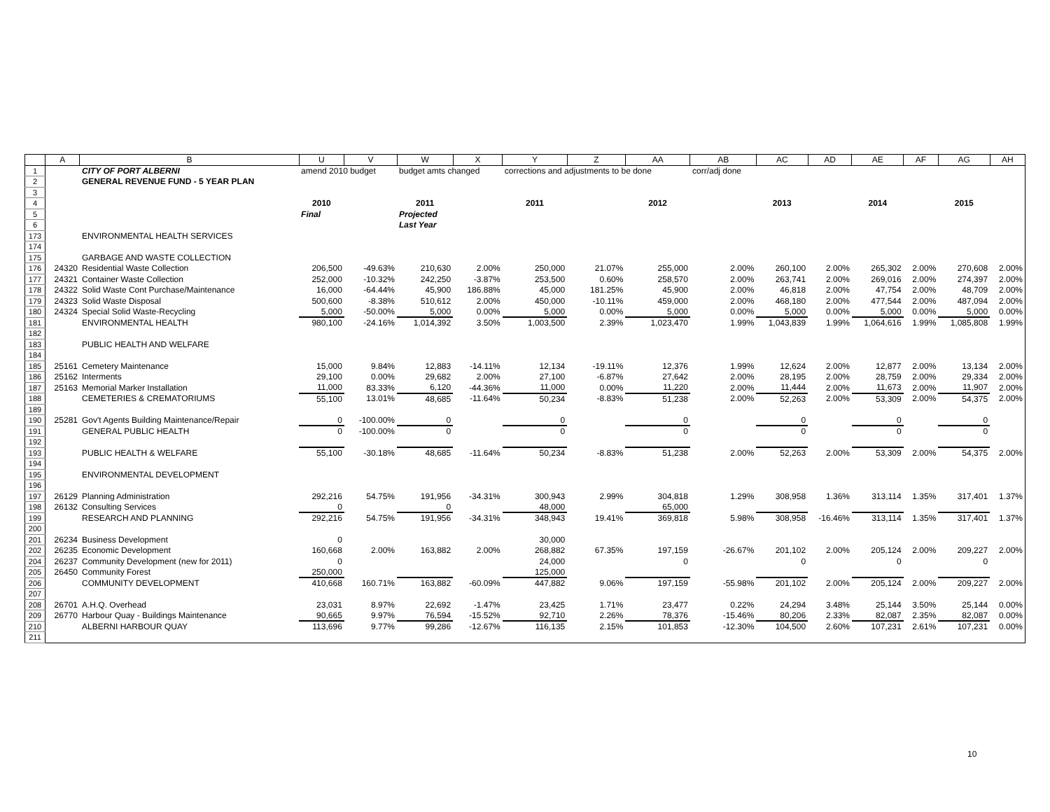| | A | B | U | V | W | X | Y | Z | AA | AB | AC | AD | AE | AF | AG | AH |
| --- | --- | --- | --- | --- | --- | --- | --- | --- | --- | --- | --- | --- | --- | --- | --- | --- |
| 1 | | CITY OF PORT ALBERNI | amend 2010 budget | | budget amts changed | | corrections and adjustments to be done | | | corr/adj done | | | | | | |
| 2 | | GENERAL REVENUE FUND - 5 YEAR PLAN | | | | | | | | | | | | | | |
| 3 | | | | | | | | | | | | | | | | |
| 4 | | | 2010 | | 2011 | | 2011 | | 2012 | | 2013 | | 2014 | | 2015 | |
| 5 | | | Final | | Projected | | | | | | | | | | | |
| 6 | | | | | Last Year | | | | | | | | | | | |
| 173 | | ENVIRONMENTAL HEALTH SERVICES | | | | | | | | | | | | | | |
| 174 | | | | | | | | | | | | | | | | |
| 175 | | GARBAGE AND WASTE COLLECTION | | | | | | | | | | | | | | |
| 176 | 24320 | Residential Waste Collection | 206,500 | -49.63% | 210,630 | 2.00% | 250,000 | 21.07% | 255,000 | 2.00% | 260,100 | 2.00% | 265,302 | 2.00% | 270,608 | 2.00% |
| 177 | 24321 | Container Waste Collection | 252,000 | -10.32% | 242,250 | -3.87% | 253,500 | 0.60% | 258,570 | 2.00% | 263,741 | 2.00% | 269,016 | 2.00% | 274,397 | 2.00% |
| 178 | 24322 | Solid Waste Cont Purchase/Maintenance | 16,000 | -64.44% | 45,900 | 186.88% | 45,000 | 181.25% | 45,900 | 2.00% | 46,818 | 2.00% | 47,754 | 2.00% | 48,709 | 2.00% |
| 179 | 24323 | Solid Waste Disposal | 500,600 | -8.38% | 510,612 | 2.00% | 450,000 | -10.11% | 459,000 | 2.00% | 468,180 | 2.00% | 477,544 | 2.00% | 487,094 | 2.00% |
| 180 | 24324 | Special Solid Waste-Recycling | 5,000 | -50.00% | 5,000 | 0.00% | 5,000 | 0.00% | 5,000 | 0.00% | 5,000 | 0.00% | 5,000 | 0.00% | 5,000 | 0.00% |
| 181 | | ENVIRONMENTAL HEALTH | 980,100 | -24.16% | 1,014,392 | 3.50% | 1,003,500 | 2.39% | 1,023,470 | 1.99% | 1,043,839 | 1.99% | 1,064,616 | 1.99% | 1,085,808 | 1.99% |
| 182 | | | | | | | | | | | | | | | | |
| 183 | | PUBLIC HEALTH AND WELFARE | | | | | | | | | | | | | | |
| 184 | | | | | | | | | | | | | | | | |
| 185 | 25161 | Cemetery Maintenance | 15,000 | 9.84% | 12,883 | -14.11% | 12,134 | -19.11% | 12,376 | 1.99% | 12,624 | 2.00% | 12,877 | 2.00% | 13,134 | 2.00% |
| 186 | 25162 | Interments | 29,100 | 0.00% | 29,682 | 2.00% | 27,100 | -6.87% | 27,642 | 2.00% | 28,195 | 2.00% | 28,759 | 2.00% | 29,334 | 2.00% |
| 187 | 25163 | Memorial Marker Installation | 11,000 | 83.33% | 6,120 | -44.36% | 11,000 | 0.00% | 11,220 | 2.00% | 11,444 | 2.00% | 11,673 | 2.00% | 11,907 | 2.00% |
| 188 | | CEMETERIES & CREMATORIUMS | 55,100 | 13.01% | 48,685 | -11.64% | 50,234 | -8.83% | 51,238 | 2.00% | 52,263 | 2.00% | 53,309 | 2.00% | 54,375 | 2.00% |
| 189 | | | | | | | | | | | | | | | | |
| 190 | 25281 | Gov't Agents Building Maintenance/Repair | 0 | -100.00% | 0 | | 0 | | 0 | | 0 | | 0 | | 0 | |
| 191 | | GENERAL PUBLIC HEALTH | 0 | -100.00% | 0 | | 0 | | 0 | | 0 | | 0 | | 0 | |
| 192 | | | | | | | | | | | | | | | | |
| 193 | | PUBLIC HEALTH & WELFARE | 55,100 | -30.18% | 48,685 | -11.64% | 50,234 | -8.83% | 51,238 | 2.00% | 52,263 | 2.00% | 53,309 | 2.00% | 54,375 | 2.00% |
| 194 | | | | | | | | | | | | | | | | |
| 195 | | ENVIRONMENTAL DEVELOPMENT | | | | | | | | | | | | | | |
| 196 | | | | | | | | | | | | | | | | |
| 197 | 26129 | Planning Administration | 292,216 | 54.75% | 191,956 | -34.31% | 300,943 | 2.99% | 304,818 | 1.29% | 308,958 | 1.36% | 313,114 | 1.35% | 317,401 | 1.37% |
| 198 | 26132 | Consulting Services | 0 | | 0 | | 48,000 | | 65,000 | | | | | | | |
| 199 | | RESEARCH AND PLANNING | 292,216 | 54.75% | 191,956 | -34.31% | 348,943 | 19.41% | 369,818 | 5.98% | 308,958 | -16.46% | 313,114 | 1.35% | 317,401 | 1.37% |
| 200 | | | | | | | | | | | | | | | | |
| 201 | 26234 | Business Development | 0 | | | | 30,000 | | | | | | | | | |
| 202 | 26235 | Economic Development | 160,668 | 2.00% | 163,882 | 2.00% | 268,882 | 67.35% | 197,159 | -26.67% | 201,102 | 2.00% | 205,124 | 2.00% | 209,227 | 2.00% |
| 204 | 26237 | Community Development (new for 2011) | 0 | | | | 24,000 | | 0 | | 0 | | 0 | | 0 | |
| 205 | 26450 | Community Forest | 250,000 | | | | 125,000 | | | | | | | | | |
| 206 | | COMMUNITY DEVELOPMENT | 410,668 | 160.71% | 163,882 | -60.09% | 447,882 | 9.06% | 197,159 | -55.98% | 201,102 | 2.00% | 205,124 | 2.00% | 209,227 | 2.00% |
| 207 | | | | | | | | | | | | | | | | |
| 208 | 26701 | A.H.Q. Overhead | 23,031 | 8.97% | 22,692 | -1.47% | 23,425 | 1.71% | 23,477 | 0.22% | 24,294 | 3.48% | 25,144 | 3.50% | 25,144 | 0.00% |
| 209 | 26770 | Harbour Quay - Buildings Maintenance | 90,665 | 9.97% | 76,594 | -15.52% | 92,710 | 2.26% | 78,376 | -15.46% | 80,206 | 2.33% | 82,087 | 2.35% | 82,087 | 0.00% |
| 210 | | ALBERNI HARBOUR QUAY | 113,696 | 9.77% | 99,286 | -12.67% | 116,135 | 2.15% | 101,853 | -12.30% | 104,500 | 2.60% | 107,231 | 2.61% | 107,231 | 0.00% |
| 211 | | | | | | | | | | | | | | | | |
10